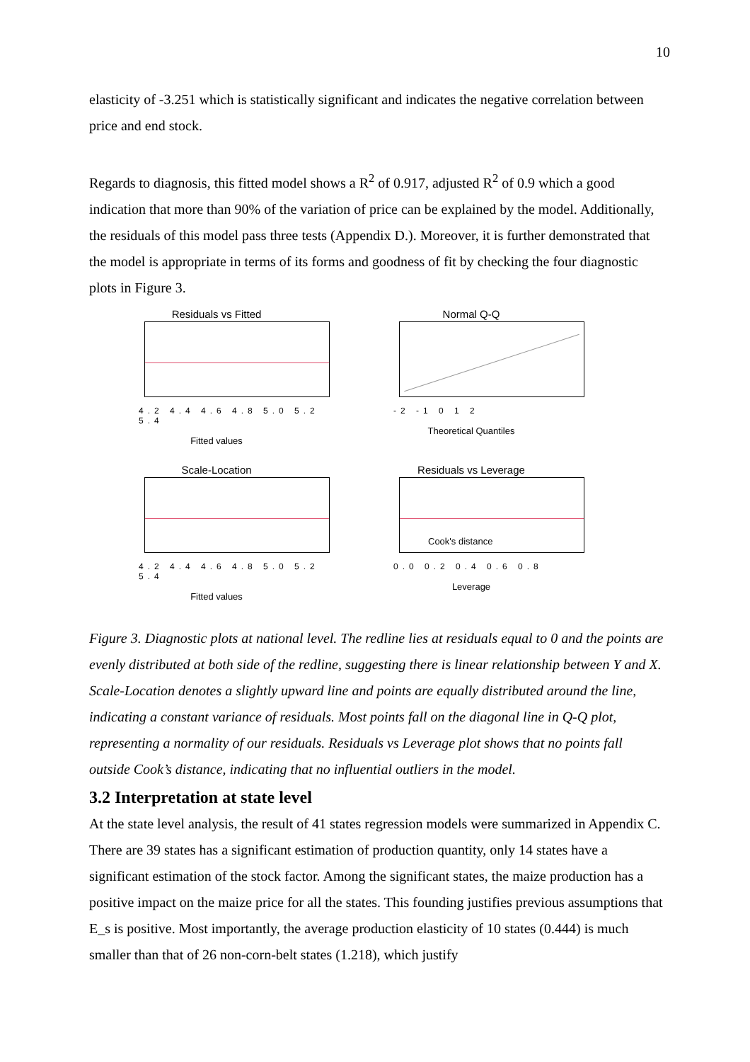10
elasticity of -3.251 which is statistically significant and indicates the negative correlation between price and end stock.
Regards to diagnosis, this fitted model shows a R<sup>2</sup> of 0.917, adjusted R<sup>2</sup> of 0.9 which a good indication that more than 90% of the variation of price can be explained by the model. Additionally, the residuals of this model pass three tests (Appendix D.). Moreover, it is further demonstrated that the model is appropriate in terms of its forms and goodness of fit by checking the four diagnostic plots in Figure 3.
Residuals vs Fitted
4.2 4.4 4.6 4.8 5.0 5.2 5.4
Fitted values
Normal Q-Q
-2 -1 0 1 2
Theoretical Quantiles
Scale-Location
4.2 4.4 4.6 4.8 5.0 5.2 5.4
Fitted values
Residuals vs Leverage
Cook's distance
0.0 0.2 0.4 0.6 0.8
Leverage
Figure 3. Diagnostic plots at national level. The redline lies at residuals equal to 0 and the points are evenly distributed at both side of the redline, suggesting there is linear relationship between Y and X. Scale-Location denotes a slightly upward line and points are equally distributed around the line, indicating a constant variance of residuals. Most points fall on the diagonal line in Q-Q plot, representing a normality of our residuals. Residuals vs Leverage plot shows that no points fall outside Cook’s distance, indicating that no influential outliers in the model.
3.2 Interpretation at state level
At the state level analysis, the result of 41 states regression models were summarized in Appendix C. There are 39 states has a significant estimation of production quantity, only 14 states have a significant estimation of the stock factor. Among the significant states, the maize production has a positive impact on the maize price for all the states. This founding justifies previous assumptions that E_s is positive. Most importantly, the average production elasticity of 10 states (0.444) is much smaller than that of 26 non-corn-belt states (1.218), which justify